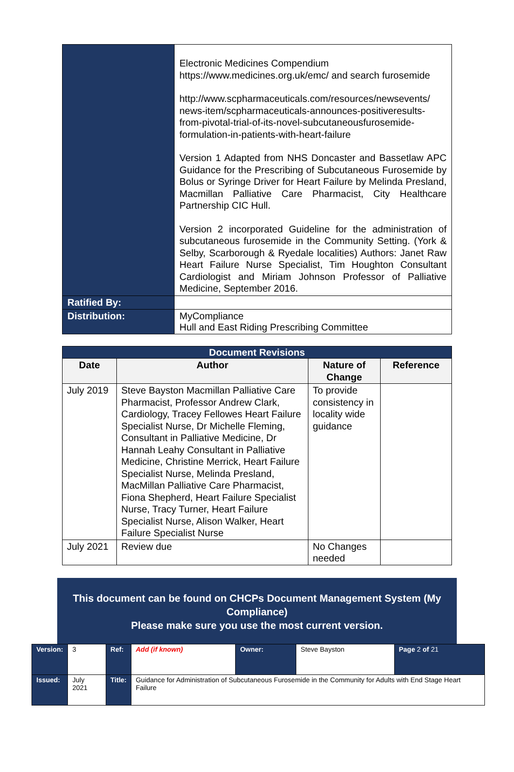| | Electronic Medicines Compendium https://www.medicines.org.uk/emc/ and search furosemide http://www.scpharmaceuticals.com/resources/newsevents/ news-item/scpharmaceuticals-announces-positiveresults-from-pivotal-trial-of-its-novel-subcutaneousfurosemide-formulation-in-patients-with-heart-failure Version 1 Adapted from NHS Doncaster and Bassetlaw APC Guidance for the Prescribing of Subcutaneous Furosemide by Bolus or Syringe Driver for Heart Failure by Melinda Presland, Macmillan Palliative Care Pharmacist, City Healthcare Partnership CIC Hull. Version 2 incorporated Guideline for the administration of subcutaneous furosemide in the Community Setting. (York & Selby, Scarborough & Ryedale localities) Authors: Janet Raw Heart Failure Nurse Specialist, Tim Houghton Consultant Cardiologist and Miriam Johnson Professor of Palliative Medicine, September 2016. |
| Ratified By: | |
| Distribution: | MyCompliance Hull and East Riding Prescribing Committee |
| Document Revisions | | | |
| --- | --- | --- | --- |
| Date | Author | Nature of Change | Reference |
| July 2019 | Steve Bayston Macmillan Palliative Care Pharmacist, Professor Andrew Clark, Cardiology, Tracey Fellowes Heart Failure Specialist Nurse, Dr Michelle Fleming, Consultant in Palliative Medicine, Dr Hannah Leahy Consultant in Palliative Medicine, Christine Merrick, Heart Failure Specialist Nurse, Melinda Presland, MacMillan Palliative Care Pharmacist, Fiona Shepherd, Heart Failure Specialist Nurse, Tracy Turner, Heart Failure Specialist Nurse, Alison Walker, Heart Failure Specialist Nurse | To provide consistency in locality wide guidance | |
| July 2021 | Review due | No Changes needed | |
This document can be found on CHCPs Document Management System (My Compliance)
Please make sure you use the most current version.
| Version: | 3 | Ref: | Add (if known) | Owner: | Steve Bayston | Page 2 of 21 |
| Issued: | July 2021 | Title: | Guidance for Administration of Subcutaneous Furosemide in the Community for Adults with End Stage Heart Failure | | | |